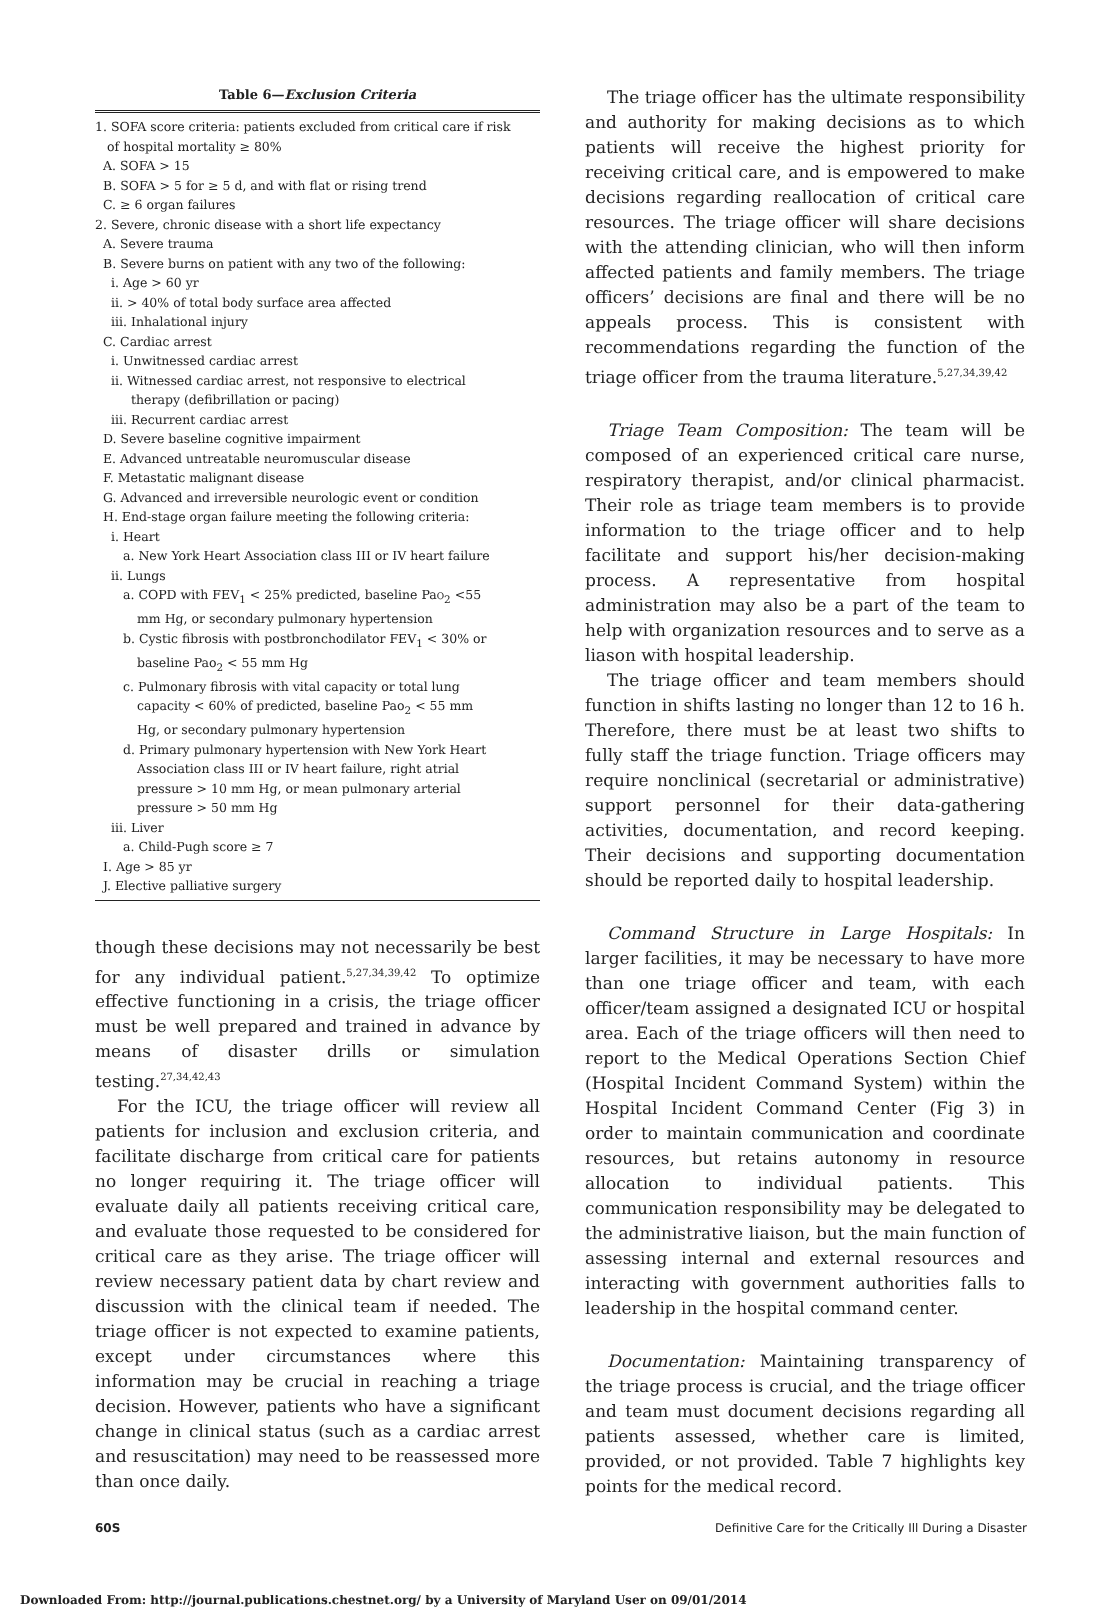Table 6—Exclusion Criteria
1. SOFA score criteria: patients excluded from critical care if risk
of hospital mortality ≥ 80%
A. SOFA > 15
B. SOFA > 5 for ≥ 5 d, and with flat or rising trend
C. ≥ 6 organ failures
2. Severe, chronic disease with a short life expectancy
A. Severe trauma
B. Severe burns on patient with any two of the following:
i. Age > 60 yr
ii. > 40% of total body surface area affected
iii. Inhalational injury
C. Cardiac arrest
i. Unwitnessed cardiac arrest
ii. Witnessed cardiac arrest, not responsive to electrical
therapy (defibrillation or pacing)
iii. Recurrent cardiac arrest
D. Severe baseline cognitive impairment
E. Advanced untreatable neuromuscular disease
F. Metastatic malignant disease
G. Advanced and irreversible neurologic event or condition
H. End-stage organ failure meeting the following criteria:
i. Heart
a. New York Heart Association class III or IV heart failure
ii. Lungs
a. COPD with FEV<sub>1</sub> < 25% predicted, baseline Pao<sub>2</sub> <55
mm Hg, or secondary pulmonary hypertension
b. Cystic fibrosis with postbronchodilator FEV<sub>1</sub> < 30% or
baseline Pao<sub>2</sub> < 55 mm Hg
c. Pulmonary fibrosis with vital capacity or total lung
capacity < 60% of predicted, baseline Pao<sub>2</sub> < 55 mm
Hg, or secondary pulmonary hypertension
d. Primary pulmonary hypertension with New York Heart
Association class III or IV heart failure, right atrial
pressure > 10 mm Hg, or mean pulmonary arterial
pressure > 50 mm Hg
iii. Liver
a. Child-Pugh score ≥ 7
I. Age > 85 yr
J. Elective palliative surgery
though these decisions may not necessarily be best for any individual patient.<sup>5,27,34,39,42</sup> To optimize effective functioning in a crisis, the triage officer must be well prepared and trained in advance by means of disaster drills or simulation testing.<sup>27,34,42,43</sup>
For the ICU, the triage officer will review all patients for inclusion and exclusion criteria, and facilitate discharge from critical care for patients no longer requiring it. The triage officer will evaluate daily all patients receiving critical care, and evaluate those requested to be considered for critical care as they arise. The triage officer will review necessary patient data by chart review and discussion with the clinical team if needed. The triage officer is not expected to examine patients, except under circumstances where this information may be crucial in reaching a triage decision. However, patients who have a significant change in clinical status (such as a cardiac arrest and resuscitation) may need to be reassessed more than once daily.
The triage officer has the ultimate responsibility and authority for making decisions as to which patients will receive the highest priority for receiving critical care, and is empowered to make decisions regarding reallocation of critical care resources. The triage officer will share decisions with the attending clinician, who will then inform affected patients and family members. The triage officers’ decisions are final and there will be no appeals process. This is consistent with recommendations regarding the function of the triage officer from the trauma literature.<sup>5,27,34,39,42</sup>
Triage Team Composition: The team will be composed of an experienced critical care nurse, respiratory therapist, and/or clinical pharmacist. Their role as triage team members is to provide information to the triage officer and to help facilitate and support his/her decision-making process. A representative from hospital administration may also be a part of the team to help with organization resources and to serve as a liason with hospital leadership.
The triage officer and team members should function in shifts lasting no longer than 12 to 16 h. Therefore, there must be at least two shifts to fully staff the triage function. Triage officers may require nonclinical (secretarial or administrative) support personnel for their data-gathering activities, documentation, and record keeping. Their decisions and supporting documentation should be reported daily to hospital leadership.
Command Structure in Large Hospitals: In larger facilities, it may be necessary to have more than one triage officer and team, with each officer/team assigned a designated ICU or hospital area. Each of the triage officers will then need to report to the Medical Operations Section Chief (Hospital Incident Command System) within the Hospital Incident Command Center (Fig 3) in order to maintain communication and coordinate resources, but retains autonomy in resource allocation to individual patients. This communication responsibility may be delegated to the administrative liaison, but the main function of assessing internal and external resources and interacting with government authorities falls to leadership in the hospital command center.
Documentation: Maintaining transparency of the triage process is crucial, and the triage officer and team must document decisions regarding all patients assessed, whether care is limited, provided, or not provided. Table 7 highlights key points for the medical record.
60S Definitive Care for the Critically Ill During a Disaster
Downloaded From: http://journal.publications.chestnet.org/ by a University of Maryland User on 09/01/2014